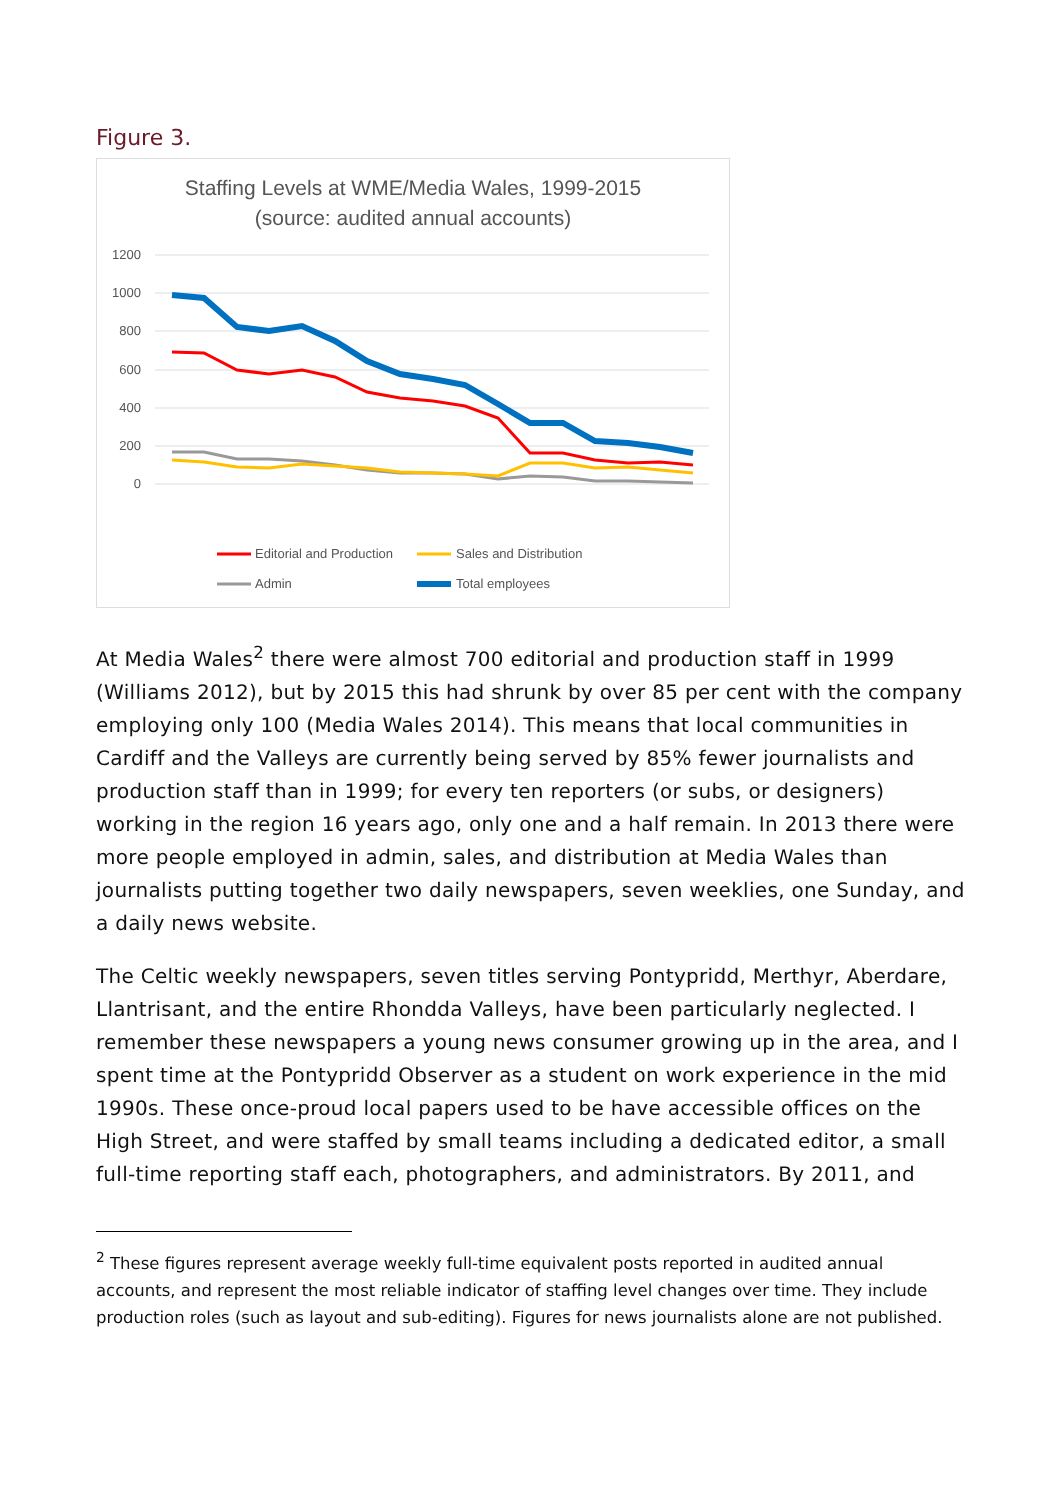Figure 3.
Staffing Levels at WME/Media Wales, 1999-2015
(source: audited annual accounts)
1200
1000
800
600
400
200
0
Editorial and Production
Sales and Distribution
Admin
Total employees
1999 2000 2001 2002 2003 2004 2005 2006 2007 2008 2009 2010 2011 2012 2013 2014 2015
At Media Wales<sup>2</sup> there were almost 700 editorial and production staff in 1999 (Williams 2012), but by 2015 this had shrunk by over 85 per cent with the company employing only 100 (Media Wales 2014). This means that local communities in Cardiff and the Valleys are currently being served by 85% fewer journalists and production staff than in 1999; for every ten reporters (or subs, or designers) working in the region 16 years ago, only one and a half remain. In 2013 there were more people employed in admin, sales, and distribution at Media Wales than journalists putting together two daily newspapers, seven weeklies, one Sunday, and a daily news website.
The Celtic weekly newspapers, seven titles serving Pontypridd, Merthyr, Aberdare, Llantrisant, and the entire Rhondda Valleys, have been particularly neglected. I remember these newspapers a young news consumer growing up in the area, and I spent time at the Pontypridd Observer as a student on work experience in the mid 1990s. These once-proud local papers used to be have accessible offices on the High Street, and were staffed by small teams including a dedicated editor, a small full-time reporting staff each, photographers, and administrators. By 2011, and
<sup>2</sup> These figures represent average weekly full-time equivalent posts reported in audited annual accounts, and represent the most reliable indicator of staffing level changes over time. They include production roles (such as layout and sub-editing). Figures for news journalists alone are not published.